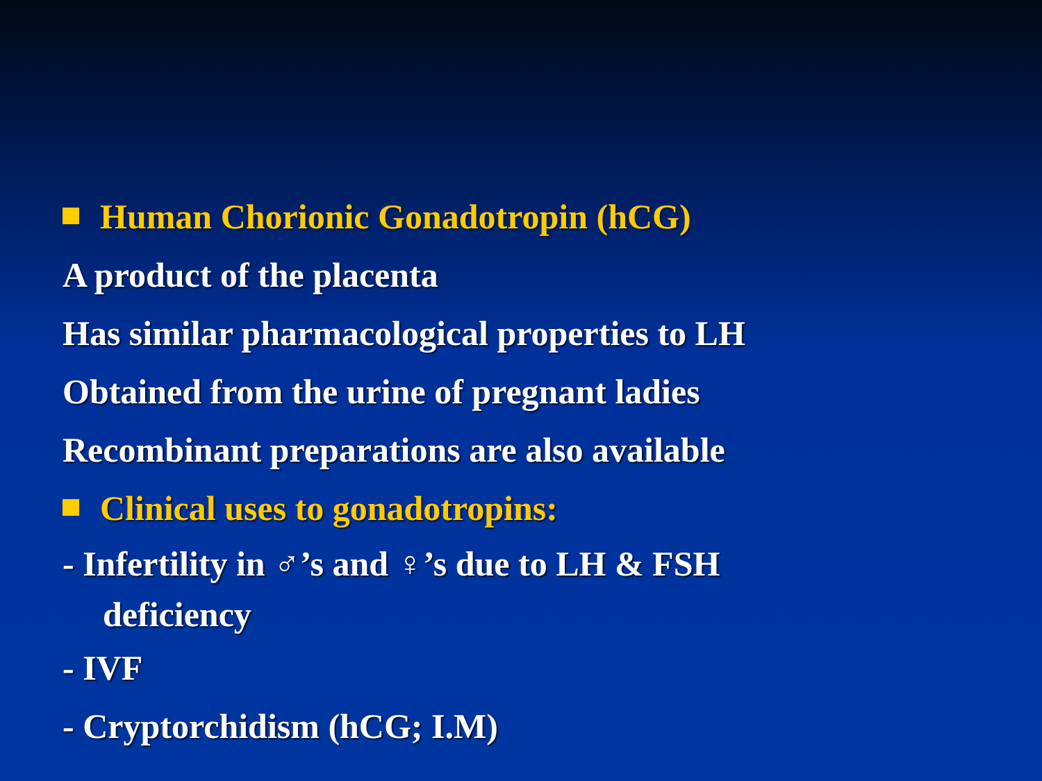Human Chorionic Gonadotropin (hCG)
A product of the placenta
Has similar pharmacological properties to LH
Obtained from the urine of pregnant ladies
Recombinant preparations are also available
Clinical uses to gonadotropins:
- Infertility in ♂’s and ♀’s due to LH & FSH
deficiency
- IVF
- Cryptorchidism (hCG; I.M)